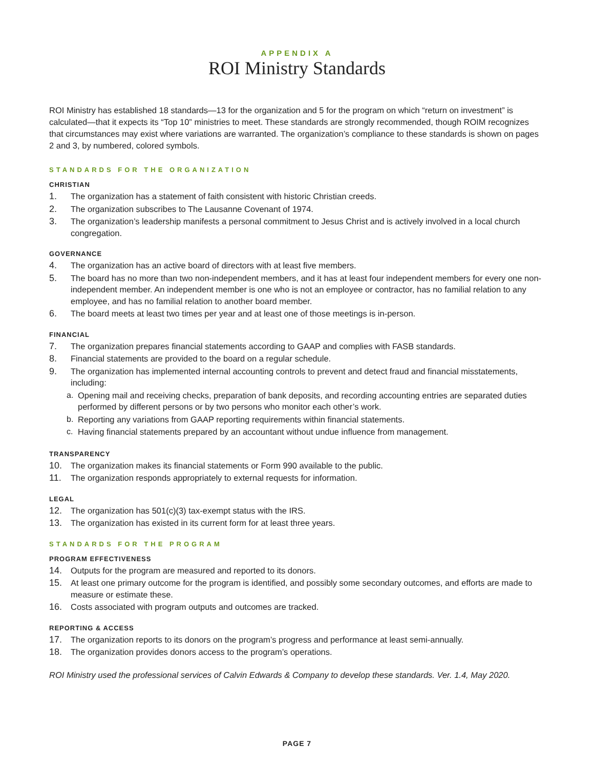APPENDIX A
ROI Ministry Standards
ROI Ministry has established 18 standards—13 for the organization and 5 for the program on which “return on investment” is calculated—that it expects its “Top 10” ministries to meet. These standards are strongly recommended, though ROIM recognizes that circumstances may exist where variations are warranted. The organization’s compliance to these standards is shown on pages 2 and 3, by numbered, colored symbols.
STANDARDS FOR THE ORGANIZATION
CHRISTIAN
1. The organization has a statement of faith consistent with historic Christian creeds.
2. The organization subscribes to The Lausanne Covenant of 1974.
3. The organization’s leadership manifests a personal commitment to Jesus Christ and is actively involved in a local church congregation.
GOVERNANCE
4. The organization has an active board of directors with at least five members.
5. The board has no more than two non-independent members, and it has at least four independent members for every one non-independent member. An independent member is one who is not an employee or contractor, has no familial relation to any employee, and has no familial relation to another board member.
6. The board meets at least two times per year and at least one of those meetings is in-person.
FINANCIAL
7. The organization prepares financial statements according to GAAP and complies with FASB standards.
8. Financial statements are provided to the board on a regular schedule.
9. The organization has implemented internal accounting controls to prevent and detect fraud and financial misstatements, including:
a. Opening mail and receiving checks, preparation of bank deposits, and recording accounting entries are separated duties performed by different persons or by two persons who monitor each other’s work.
b. Reporting any variations from GAAP reporting requirements within financial statements.
c. Having financial statements prepared by an accountant without undue influence from management.
TRANSPARENCY
10. The organization makes its financial statements or Form 990 available to the public.
11. The organization responds appropriately to external requests for information.
LEGAL
12. The organization has 501(c)(3) tax-exempt status with the IRS.
13. The organization has existed in its current form for at least three years.
STANDARDS FOR THE PROGRAM
PROGRAM EFFECTIVENESS
14. Outputs for the program are measured and reported to its donors.
15. At least one primary outcome for the program is identified, and possibly some secondary outcomes, and efforts are made to measure or estimate these.
16. Costs associated with program outputs and outcomes are tracked.
REPORTING & ACCESS
17. The organization reports to its donors on the program’s progress and performance at least semi-annually.
18. The organization provides donors access to the program’s operations.
ROI Ministry used the professional services of Calvin Edwards & Company to develop these standards. Ver. 1.4, May 2020.
PAGE 7